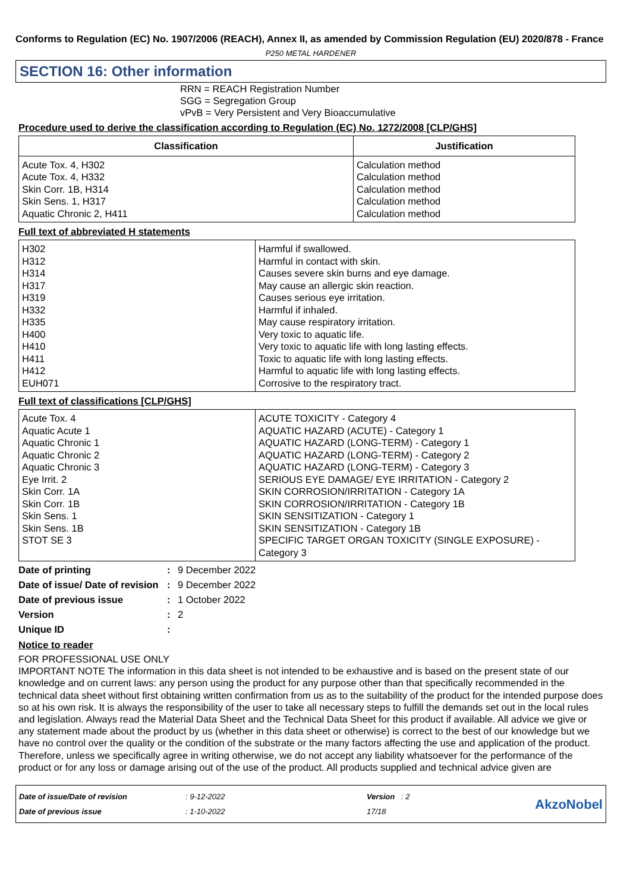Conforms to Regulation (EC) No. 1907/2006 (REACH), Annex II, as amended by Commission Regulation (EU) 2020/878 - France
P250 METAL HARDENER
SECTION 16: Other information
RRN = REACH Registration Number
SGG = Segregation Group
vPvB = Very Persistent and Very Bioaccumulative
Procedure used to derive the classification according to Regulation (EC) No. 1272/2008 [CLP/GHS]
| Classification | Justification |
| --- | --- |
| Acute Tox. 4, H302 Acute Tox. 4, H332 Skin Corr. 1B, H314 Skin Sens. 1, H317 Aquatic Chronic 2, H411 | Calculation method Calculation method Calculation method Calculation method Calculation method |
Full text of abbreviated H statements
| H302 H312 H314 H317 H319 H332 H335 H400 H410 H411 H412 EUH071 | Harmful if swallowed. Harmful in contact with skin. Causes severe skin burns and eye damage. May cause an allergic skin reaction. Causes serious eye irritation. Harmful if inhaled. May cause respiratory irritation. Very toxic to aquatic life. Very toxic to aquatic life with long lasting effects. Toxic to aquatic life with long lasting effects. Harmful to aquatic life with long lasting effects. Corrosive to the respiratory tract. |
Full text of classifications [CLP/GHS]
| Acute Tox. 4 Aquatic Acute 1 Aquatic Chronic 1 Aquatic Chronic 2 Aquatic Chronic 3 Eye Irrit. 2 Skin Corr. 1A Skin Corr. 1B Skin Sens. 1 Skin Sens. 1B STOT SE 3 | ACUTE TOXICITY - Category 4 AQUATIC HAZARD (ACUTE) - Category 1 AQUATIC HAZARD (LONG-TERM) - Category 1 AQUATIC HAZARD (LONG-TERM) - Category 2 AQUATIC HAZARD (LONG-TERM) - Category 3 SERIOUS EYE DAMAGE/ EYE IRRITATION - Category 2 SKIN CORROSION/IRRITATION - Category 1A SKIN CORROSION/IRRITATION - Category 1B SKIN SENSITIZATION - Category 1 SKIN SENSITIZATION - Category 1B SPECIFIC TARGET ORGAN TOXICITY (SINGLE EXPOSURE) - Category 3 |
Date of printing: 9 December 2022
Date of issue/ Date of revision: 9 December 2022
Date of previous issue: 1 October 2022
Version: 2
Unique ID:
Notice to reader
FOR PROFESSIONAL USE ONLY
IMPORTANT NOTE The information in this data sheet is not intended to be exhaustive and is based on the present state of our knowledge and on current laws: any person using the product for any purpose other than that specifically recommended in the technical data sheet without first obtaining written confirmation from us as to the suitability of the product for the intended purpose does so at his own risk. It is always the responsibility of the user to take all necessary steps to fulfill the demands set out in the local rules and legislation. Always read the Material Data Sheet and the Technical Data Sheet for this product if available. All advice we give or any statement made about the product by us (whether in this data sheet or otherwise) is correct to the best of our knowledge but we have no control over the quality or the condition of the substrate or the many factors affecting the use and application of the product. Therefore, unless we specifically agree in writing otherwise, we do not accept any liability whatsoever for the performance of the product or for any loss or damage arising out of the use of the product. All products supplied and technical advice given are
Date of issue/Date of revision
Date of previous issue
: 9-12-2022
: 1-10-2022
Version : 2
17/18
AkzoNobel